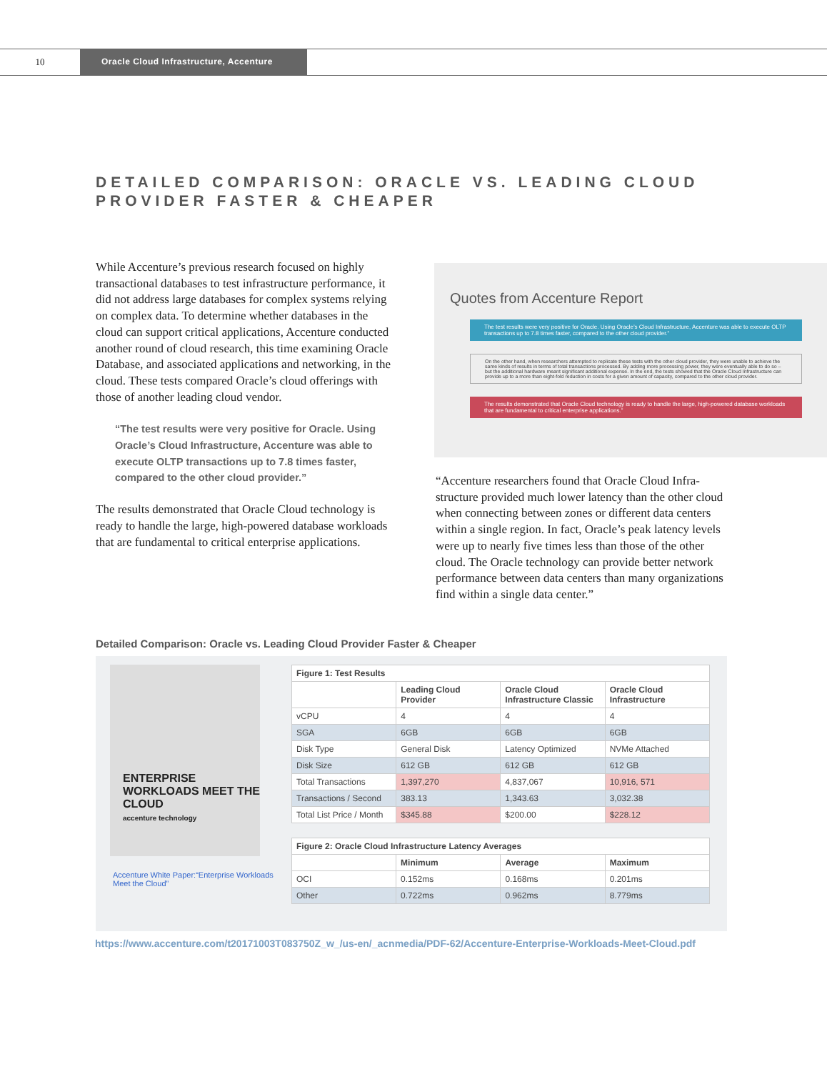10
Oracle Cloud Infrastructure, Accenture
DETAILED COMPARISON: ORACLE VS. LEADING CLOUD
PROVIDER FASTER & CHEAPER
While Accenture’s previous research focused on highly transactional databases to test infrastructure performance, it did not address large databases for complex systems relying on complex data. To determine whether databases in the cloud can support critical applications, Accenture conducted another round of cloud research, this time examining Oracle Database, and associated applications and networking, in the cloud. These tests compared Oracle’s cloud offerings with those of another leading cloud vendor.
“The test results were very positive for Oracle. Using Oracle’s Cloud Infrastructure, Accenture was able to execute OLTP transactions up to 7.8 times faster, compared to the other cloud provider.”
The results demonstrated that Oracle Cloud technology is ready to handle the large, high-powered database workloads that are fundamental to critical enterprise applications.
Quotes from Accenture Report
The test results were very positive for Oracle. Using Oracle’s Cloud Infrastructure, Accenture was able to execute OLTP transactions up to 7.8 times faster, compared to the other cloud provider.”
On the other hand, when researchers attempted to replicate these tests with the other cloud provider, they were unable to achieve the same kinds of results in terms of total transactions processed. By adding more processing power, they were eventually able to do so – but the additional hardware meant significant additional expense. In the end, the tests showed that the Oracle Cloud Infrastructure can provide up to a more than eight-fold reduction in costs for a given amount of capacity, compared to the other cloud provider.
The results demonstrated that Oracle Cloud technology is ready to handle the large, high-powered database workloads that are fundamental to critical enterprise applications.”
“Accenture researchers found that Oracle Cloud Infra-structure provided much lower latency than the other cloud when connecting between zones or different data centers within a single region. In fact, Oracle’s peak latency levels were up to nearly five times less than those of the other cloud. The Oracle technology can provide better network performance between data centers than many organizations find within a single data center.”
Detailed Comparison: Oracle vs. Leading Cloud Provider Faster & Cheaper
ENTERPRISE WORKLOADS MEET THE CLOUD
accenture technology
Accenture White Paper:“Enterprise Workloads Meet the Cloud”
| Figure 1: Test Results | | | |
| --- | --- | --- | --- |
| | Leading Cloud Provider | Oracle Cloud Infrastructure Classic | Oracle Cloud Infrastructure |
| vCPU | 4 | 4 | 4 |
| SGA | 6GB | 6GB | 6GB |
| Disk Type | General Disk | Latency Optimized | NVMe Attached |
| Disk Size | 612 GB | 612 GB | 612 GB |
| Total Transactions | 1,397,270 | 4,837,067 | 10,916, 571 |
| Transactions / Second | 383.13 | 1,343.63 | 3,032.38 |
| Total List Price / Month | $345.88 | $200.00 | $228.12 |
| Figure 2: Oracle Cloud Infrastructure Latency Averages | | | |
| --- | --- | --- | --- |
| | Minimum | Average | Maximum |
| OCI | 0.152ms | 0.168ms | 0.201ms |
| Other | 0.722ms | 0.962ms | 8.779ms |
https://www.accenture.com/t20171003T083750Z_w_/us-en/_acnmedia/PDF-62/Accenture-Enterprise-Workloads-Meet-Cloud.pdf